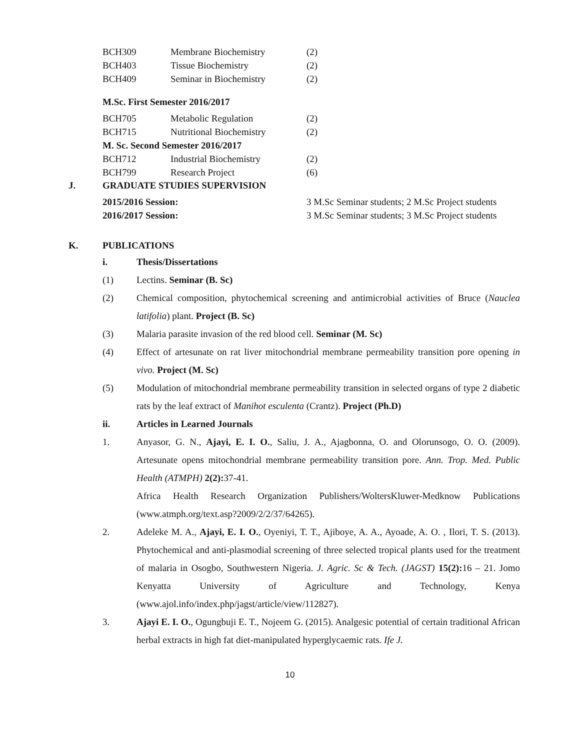| BCH309 | Membrane Biochemistry | (2) |
| BCH403 | Tissue Biochemistry | (2) |
| BCH409 | Seminar in Biochemistry | (2) |
M.Sc. First Semester 2016/2017
| BCH705 | Metabolic Regulation | (2) |
| BCH715 | Nutritional Biochemistry | (2) |
| M. Sc. Second Semester 2016/2017 | | |
| BCH712 | Industrial Biochemistry | (2) |
| BCH799 | Research Project | (6) |
J. GRADUATE STUDIES SUPERVISION
| 2015/2016 Session: | 3 M.Sc Seminar students; 2 M.Sc Project students |
| 2016/2017 Session: | 3 M.Sc Seminar students; 3 M.Sc Project students |
K. PUBLICATIONS
i. Thesis/Dissertations
(1) Lectins. Seminar (B. Sc)
(2) Chemical composition, phytochemical screening and antimicrobial activities of Bruce (Nauclea latifolia) plant. Project (B. Sc)
(3) Malaria parasite invasion of the red blood cell. Seminar (M. Sc)
(4) Effect of artesunate on rat liver mitochondrial membrane permeability transition pore opening in vivo. Project (M. Sc)
(5) Modulation of mitochondrial membrane permeability transition in selected organs of type 2 diabetic rats by the leaf extract of Manihot esculenta (Crantz). Project (Ph.D)
ii. Articles in Learned Journals
1. Anyasor, G. N., Ajayi, E. I. O., Saliu, J. A., Ajagbonna, O. and Olorunsogo, O. O. (2009). Artesunate opens mitochondrial membrane permeability transition pore. Ann. Trop. Med. Public Health (ATMPH) 2(2): 37-41.
Africa Health Research Organization Publishers/WoltersKluwer-Medknow Publications (www.atmph.org/text.asp?2009/2/2/37/64265).
2. Adeleke M. A., Ajayi, E. I. O., Oyeniyi, T. T., Ajiboye, A. A., Ayoade, A. O. , Ilori, T. S. (2013). Phytochemical and anti-plasmodial screening of three selected tropical plants used for the treatment of malaria in Osogbo, Southwestern Nigeria. J. Agric. Sc & Tech. (JAGST) 15(2): 16 – 21. Jomo Kenyatta University of Agriculture and Technology, Kenya (www.ajol.info/index.php/jagst/article/view/112827).
3. Ajayi E. I. O., Ogungbuji E. T., Nojeem G. (2015). Analgesic potential of certain traditional African herbal extracts in high fat diet-manipulated hyperglycaemic rats. Ife J.
10